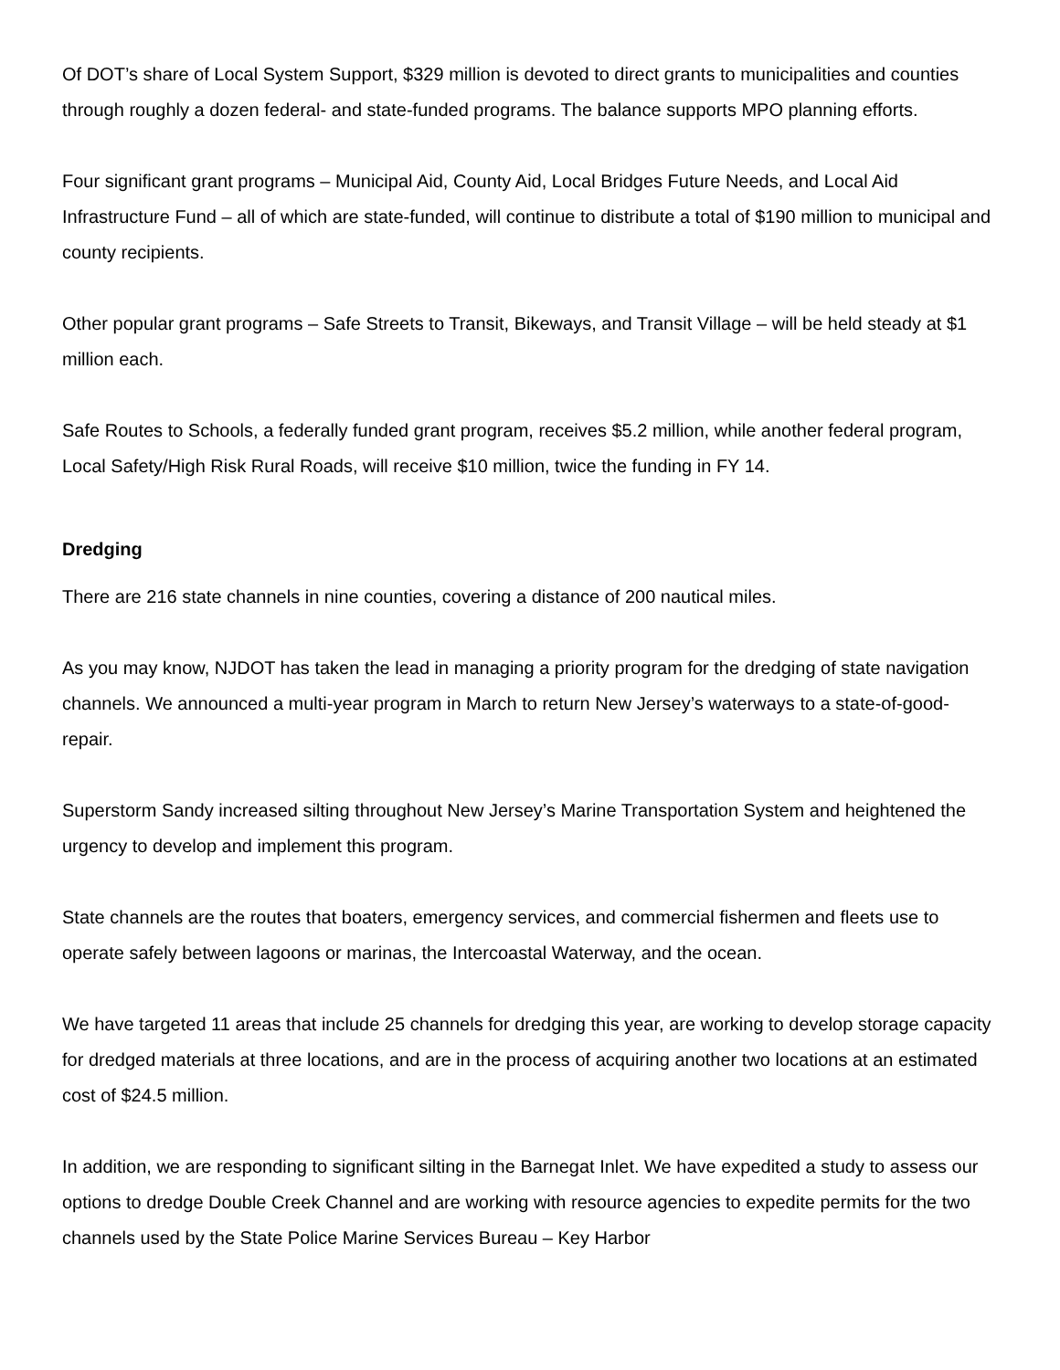Of DOT’s share of Local System Support, $329 million is devoted to direct grants to municipalities and counties through roughly a dozen federal- and state-funded programs. The balance supports MPO planning efforts.
Four significant grant programs – Municipal Aid, County Aid, Local Bridges Future Needs, and Local Aid Infrastructure Fund – all of which are state-funded, will continue to distribute a total of $190 million to municipal and county recipients.
Other popular grant programs – Safe Streets to Transit, Bikeways, and Transit Village – will be held steady at $1 million each.
Safe Routes to Schools, a federally funded grant program, receives $5.2 million, while another federal program, Local Safety/High Risk Rural Roads, will receive $10 million, twice the funding in FY 14.
Dredging
There are 216 state channels in nine counties, covering a distance of 200 nautical miles.
As you may know, NJDOT has taken the lead in managing a priority program for the dredging of state navigation channels. We announced a multi-year program in March to return New Jersey’s waterways to a state-of-good-repair.
Superstorm Sandy increased silting throughout New Jersey’s Marine Transportation System and heightened the urgency to develop and implement this program.
State channels are the routes that boaters, emergency services, and commercial fishermen and fleets use to operate safely between lagoons or marinas, the Intercoastal Waterway, and the ocean.
We have targeted 11 areas that include 25 channels for dredging this year, are working to develop storage capacity for dredged materials at three locations, and are in the process of acquiring another two locations at an estimated cost of $24.5 million.
In addition, we are responding to significant silting in the Barnegat Inlet. We have expedited a study to assess our options to dredge Double Creek Channel and are working with resource agencies to expedite permits for the two channels used by the State Police Marine Services Bureau – Key Harbor